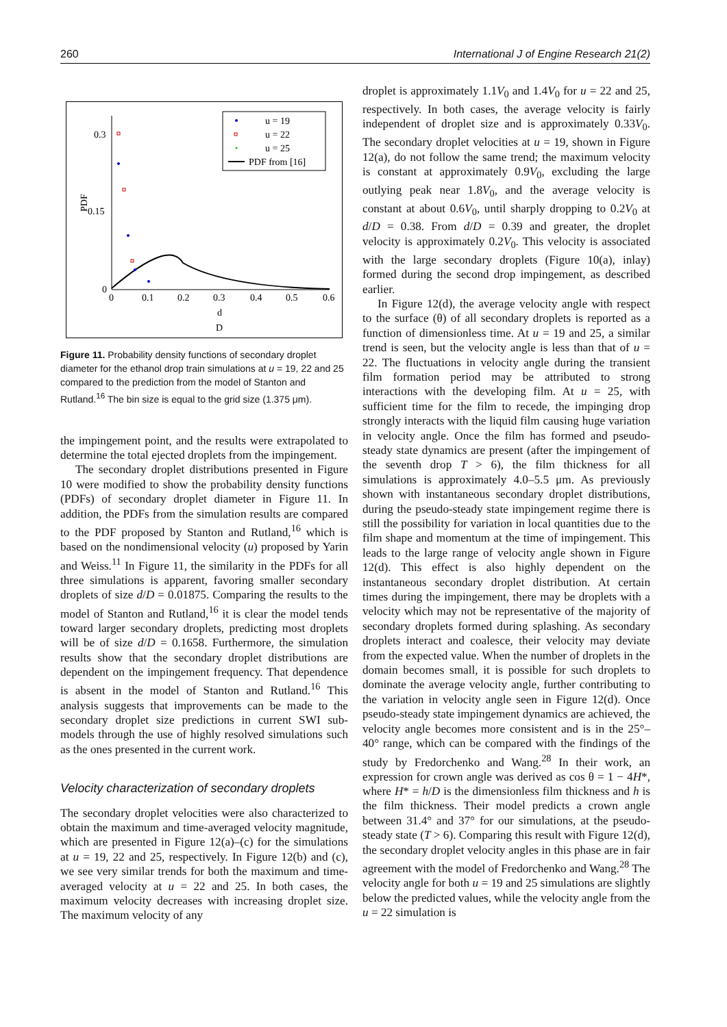260 International J of Engine Research 21(2)
u = 19
u = 22
u = 25
PDF from [16]
0.3
0.15
0
PDF
0
0.1
0.2
0.3
0.4
0.5
0.6
d
D
Figure 11. Probability density functions of secondary droplet diameter for the ethanol drop train simulations at u = 19, 22 and 25 compared to the prediction from the model of Stanton and Rutland.<sup>16</sup> The bin size is equal to the grid size (1.375 μm).
the impingement point, and the results were extrapolated to determine the total ejected droplets from the impingement.
The secondary droplet distributions presented in Figure 10 were modified to show the probability density functions (PDFs) of secondary droplet diameter in Figure 11. In addition, the PDFs from the simulation results are compared to the PDF proposed by Stanton and Rutland,<sup>16</sup> which is based on the nondimensional velocity (u) proposed by Yarin and Weiss.<sup>11</sup> In Figure 11, the similarity in the PDFs for all three simulations is apparent, favoring smaller secondary droplets of size d/D = 0.01875. Comparing the results to the model of Stanton and Rutland,<sup>16</sup> it is clear the model tends toward larger secondary droplets, predicting most droplets will be of size d/D = 0.1658. Furthermore, the simulation results show that the secondary droplet distributions are dependent on the impingement frequency. That dependence is absent in the model of Stanton and Rutland.<sup>16</sup> This analysis suggests that improvements can be made to the secondary droplet size predictions in current SWI sub-models through the use of highly resolved simulations such as the ones presented in the current work.
Velocity characterization of secondary droplets
The secondary droplet velocities were also characterized to obtain the maximum and time-averaged velocity magnitude, which are presented in Figure 12(a)–(c) for the simulations at u = 19, 22 and 25, respectively. In Figure 12(b) and (c), we see very similar trends for both the maximum and time-averaged velocity at u = 22 and 25. In both cases, the maximum velocity decreases with increasing droplet size. The maximum velocity of any
droplet is approximately 1.1V<sub>0</sub> and 1.4V<sub>0</sub> for u = 22 and 25, respectively. In both cases, the average velocity is fairly independent of droplet size and is approximately 0.33V<sub>0</sub>. The secondary droplet velocities at u = 19, shown in Figure 12(a), do not follow the same trend; the maximum velocity is constant at approximately 0.9V<sub>0</sub>, excluding the large outlying peak near 1.8V<sub>0</sub>, and the average velocity is constant at about 0.6V<sub>0</sub>, until sharply dropping to 0.2V<sub>0</sub> at d/D = 0.38. From d/D = 0.39 and greater, the droplet velocity is approximately 0.2V<sub>0</sub>. This velocity is associated with the large secondary droplets (Figure 10(a), inlay) formed during the second drop impingement, as described earlier.
In Figure 12(d), the average velocity angle with respect to the surface (θ) of all secondary droplets is reported as a function of dimensionless time. At u = 19 and 25, a similar trend is seen, but the velocity angle is less than that of u = 22. The fluctuations in velocity angle during the transient film formation period may be attributed to strong interactions with the developing film. At u = 25, with sufficient time for the film to recede, the impinging drop strongly interacts with the liquid film causing huge variation in velocity angle. Once the film has formed and pseudo-steady state dynamics are present (after the impingement of the seventh drop T > 6), the film thickness for all simulations is approximately 4.0–5.5 μm. As previously shown with instantaneous secondary droplet distributions, during the pseudo-steady state impingement regime there is still the possibility for variation in local quantities due to the film shape and momentum at the time of impingement. This leads to the large range of velocity angle shown in Figure 12(d). This effect is also highly dependent on the instantaneous secondary droplet distribution. At certain times during the impingement, there may be droplets with a velocity which may not be representative of the majority of secondary droplets formed during splashing. As secondary droplets interact and coalesce, their velocity may deviate from the expected value. When the number of droplets in the domain becomes small, it is possible for such droplets to dominate the average velocity angle, further contributing to the variation in velocity angle seen in Figure 12(d). Once pseudo-steady state impingement dynamics are achieved, the velocity angle becomes more consistent and is in the 25°–40° range, which can be compared with the findings of the study by Fredorchenko and Wang.<sup>28</sup> In their work, an expression for crown angle was derived as cos θ = 1 − 4H*, where H* = h/D is the dimensionless film thickness and h is the film thickness. Their model predicts a crown angle between 31.4° and 37° for our simulations, at the pseudo-steady state (T > 6). Comparing this result with Figure 12(d), the secondary droplet velocity angles in this phase are in fair agreement with the model of Fredorchenko and Wang.<sup>28</sup> The velocity angle for both u = 19 and 25 simulations are slightly below the predicted values, while the velocity angle from the u = 22 simulation is